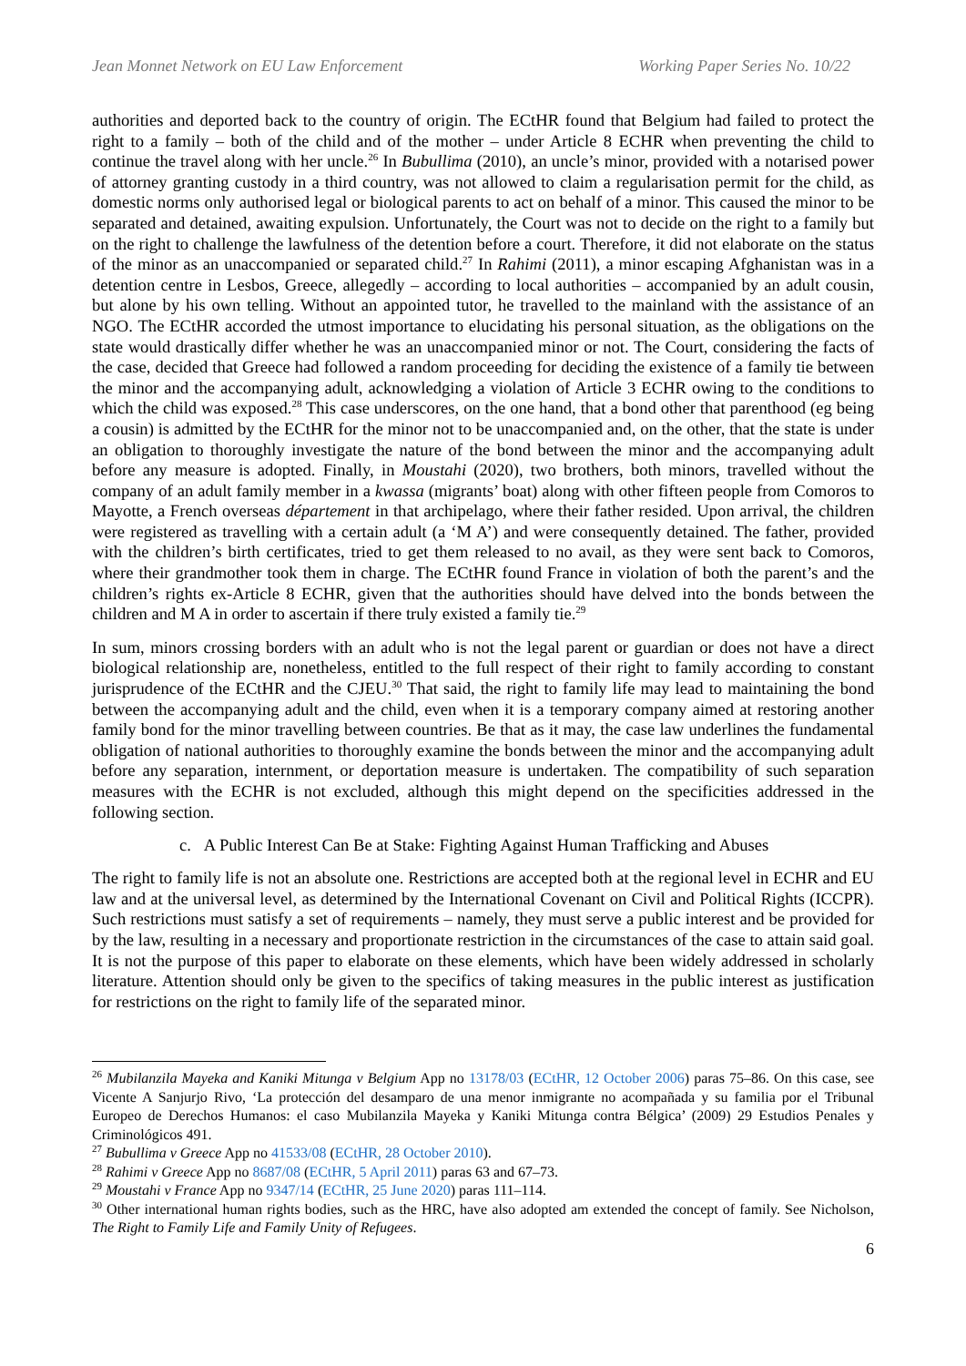Jean Monnet Network on EU Law Enforcement Working Paper Series No. 10/22
authorities and deported back to the country of origin. The ECtHR found that Belgium had failed to protect the right to a family – both of the child and of the mother – under Article 8 ECHR when preventing the child to continue the travel along with her uncle.<sup>26</sup> In Bubullima (2010), an uncle’s minor, provided with a notarised power of attorney granting custody in a third country, was not allowed to claim a regularisation permit for the child, as domestic norms only authorised legal or biological parents to act on behalf of a minor. This caused the minor to be separated and detained, awaiting expulsion. Unfortunately, the Court was not to decide on the right to a family but on the right to challenge the lawfulness of the detention before a court. Therefore, it did not elaborate on the status of the minor as an unaccompanied or separated child.<sup>27</sup> In Rahimi (2011), a minor escaping Afghanistan was in a detention centre in Lesbos, Greece, allegedly – according to local authorities – accompanied by an adult cousin, but alone by his own telling. Without an appointed tutor, he travelled to the mainland with the assistance of an NGO. The ECtHR accorded the utmost importance to elucidating his personal situation, as the obligations on the state would drastically differ whether he was an unaccompanied minor or not. The Court, considering the facts of the case, decided that Greece had followed a random proceeding for deciding the existence of a family tie between the minor and the accompanying adult, acknowledging a violation of Article 3 ECHR owing to the conditions to which the child was exposed.<sup>28</sup> This case underscores, on the one hand, that a bond other that parenthood (eg being a cousin) is admitted by the ECtHR for the minor not to be unaccompanied and, on the other, that the state is under an obligation to thoroughly investigate the nature of the bond between the minor and the accompanying adult before any measure is adopted. Finally, in Moustahi (2020), two brothers, both minors, travelled without the company of an adult family member in a kwassa (migrants’ boat) along with other fifteen people from Comoros to Mayotte, a French overseas département in that archipelago, where their father resided. Upon arrival, the children were registered as travelling with a certain adult (a ‘M A’) and were consequently detained. The father, provided with the children’s birth certificates, tried to get them released to no avail, as they were sent back to Comoros, where their grandmother took them in charge. The ECtHR found France in violation of both the parent’s and the children’s rights ex-Article 8 ECHR, given that the authorities should have delved into the bonds between the children and M A in order to ascertain if there truly existed a family tie.<sup>29</sup>
In sum, minors crossing borders with an adult who is not the legal parent or guardian or does not have a direct biological relationship are, nonetheless, entitled to the full respect of their right to family according to constant jurisprudence of the ECtHR and the CJEU.<sup>30</sup> That said, the right to family life may lead to maintaining the bond between the accompanying adult and the child, even when it is a temporary company aimed at restoring another family bond for the minor travelling between countries. Be that as it may, the case law underlines the fundamental obligation of national authorities to thoroughly examine the bonds between the minor and the accompanying adult before any separation, internment, or deportation measure is undertaken. The compatibility of such separation measures with the ECHR is not excluded, although this might depend on the specificities addressed in the following section.
c. A Public Interest Can Be at Stake: Fighting Against Human Trafficking and Abuses
The right to family life is not an absolute one. Restrictions are accepted both at the regional level in ECHR and EU law and at the universal level, as determined by the International Covenant on Civil and Political Rights (ICCPR). Such restrictions must satisfy a set of requirements – namely, they must serve a public interest and be provided for by the law, resulting in a necessary and proportionate restriction in the circumstances of the case to attain said goal. It is not the purpose of this paper to elaborate on these elements, which have been widely addressed in scholarly literature. Attention should only be given to the specifics of taking measures in the public interest as justification for restrictions on the right to family life of the separated minor.
<sup>26</sup> Mubilanzila Mayeka and Kaniki Mitunga v Belgium App no 13178/03 (ECtHR, 12 October 2006) paras 75–86. On this case, see Vicente A Sanjurjo Rivo, ‘La protección del desamparo de una menor inmigrante no acompañada y su familia por el Tribunal Europeo de Derechos Humanos: el caso Mubilanzila Mayeka y Kaniki Mitunga contra Bélgica’ (2009) 29 Estudios Penales y Criminológicos 491.
<sup>27</sup> Bubullima v Greece App no 41533/08 (ECtHR, 28 October 2010).
<sup>28</sup> Rahimi v Greece App no 8687/08 (ECtHR, 5 April 2011) paras 63 and 67–73.
<sup>29</sup> Moustahi v France App no 9347/14 (ECtHR, 25 June 2020) paras 111–114.
<sup>30</sup> Other international human rights bodies, such as the HRC, have also adopted am extended the concept of family. See Nicholson, The Right to Family Life and Family Unity of Refugees.
6